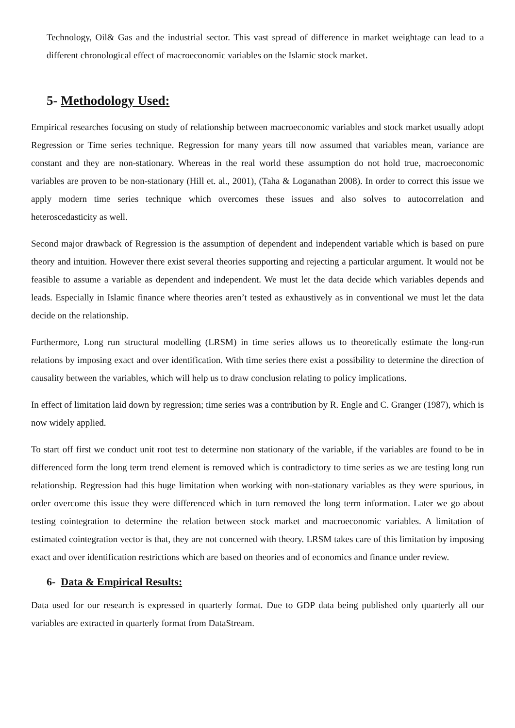Technology, Oil& Gas and the industrial sector. This vast spread of difference in market weightage can lead to a different chronological effect of macroeconomic variables on the Islamic stock market.
5- Methodology Used:
Empirical researches focusing on study of relationship between macroeconomic variables and stock market usually adopt Regression or Time series technique. Regression for many years till now assumed that variables mean, variance are constant and they are non-stationary. Whereas in the real world these assumption do not hold true, macroeconomic variables are proven to be non-stationary (Hill et. al., 2001), (Taha & Loganathan 2008). In order to correct this issue we apply modern time series technique which overcomes these issues and also solves to autocorrelation and heteroscedasticity as well.
Second major drawback of Regression is the assumption of dependent and independent variable which is based on pure theory and intuition. However there exist several theories supporting and rejecting a particular argument. It would not be feasible to assume a variable as dependent and independent. We must let the data decide which variables depends and leads. Especially in Islamic finance where theories aren’t tested as exhaustively as in conventional we must let the data decide on the relationship.
Furthermore, Long run structural modelling (LRSM) in time series allows us to theoretically estimate the long-run relations by imposing exact and over identification. With time series there exist a possibility to determine the direction of causality between the variables, which will help us to draw conclusion relating to policy implications.
In effect of limitation laid down by regression; time series was a contribution by R. Engle and C. Granger (1987), which is now widely applied.
To start off first we conduct unit root test to determine non stationary of the variable, if the variables are found to be in differenced form the long term trend element is removed which is contradictory to time series as we are testing long run relationship. Regression had this huge limitation when working with non-stationary variables as they were spurious, in order overcome this issue they were differenced which in turn removed the long term information. Later we go about testing cointegration to determine the relation between stock market and macroeconomic variables. A limitation of estimated cointegration vector is that, they are not concerned with theory. LRSM takes care of this limitation by imposing exact and over identification restrictions which are based on theories and of economics and finance under review.
6- Data & Empirical Results:
Data used for our research is expressed in quarterly format. Due to GDP data being published only quarterly all our variables are extracted in quarterly format from DataStream.